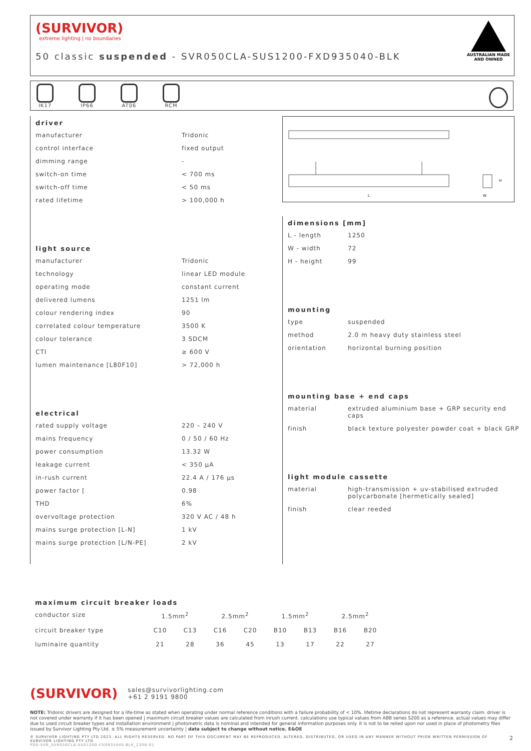(SURVIVOR)
extreme lighting | no boundaries
50 classic suspended - SVR050CLA-SUS1200-FXD935040-BLK
AUSTRALIAN MADE
AND OWNED
IK17
IP66
AT06
RCM
driver
| manufacturer | Tridonic |
| control interface | fixed output |
| dimming range | - |
| switch-on time | < 700 ms |
| switch-off time | < 50 ms |
| rated lifetime | > 100,000 h |
light source
| manufacturer | Tridonic |
| technology | linear LED module |
| operating mode | constant current |
| delivered lumens | 1251 lm |
| colour rendering index | 90 |
| correlated colour temperature | 3500 K |
| colour tolerance | 3 SDCM |
| CTI | ≥ 600 V |
| lumen maintenance [L80F10] | > 72,000 h |
electrical
| rated supply voltage | 220 – 240 V |
| mains frequency | 0 / 50 / 60 Hz |
| power consumption | 13.32 W |
| leakage current | < 350 µA |
| in-rush current | 22.4 A / 176 µs |
| power factor [ | 0.98 |
| THD | 6% |
| overvoltage protection | 320 V AC / 48 h |
| mains surge protection [L-N] | 1 kV |
| mains surge protection [L/N-PE] | 2 kV |
L
W
H
dimensions [mm]
| L - length | 1250 |
| W - width | 72 |
| H - height | 99 |
mounting
| type | suspended |
| method | 2.0 m heavy duty stainless steel |
| orientation | horizontal burning position |
mounting base + end caps
| material | extruded aluminium base + GRP security end caps |
| finish | black texture polyester powder coat + black GRP |
light module cassette
| material | high-transmission + uv-stabilised extruded polycarbonate [hermetically sealed] |
| finish | clear reeded |
maximum circuit breaker loads
| conductor size | 1.5mm<sup>2</sup> | | 2.5mm<sup>2</sup> | | 1.5mm<sup>2</sup> | | 2.5mm<sup>2</sup> | |
| circuit breaker type | C10 | C13 | C16 | C20 | B10 | B13 | B16 | B20 |
| luminaire quantity | 21 | 28 | 36 | 45 | 13 | 17 | 22 | 27 |
(SURVIVOR) sales@survivorlighting.com
+61 2 9191 9800
NOTE: Tridonic drivers are designed for a life-time as stated when operating under normal reference conditions with a failure probability of < 10%. lifetime declarations do not represent warranty claim. driver is not covered under warranty if it has been opened | maximum circuit breaker values are calculated from inrush current. calculations use typical values from ABB series S200 as a reference. actual values may differ due to used circuit breaker types and installation environment | photometric data is nominal and intended for general information purposes only. it is not to be relied upon nor used in place of photometry files issued by Survivor Lighting Pty Ltd. ± 5% measurement uncertainty | data subject to change without notice. E&OE
© SURVIVOR LIGHTING PTY LTD 2023. ALL RIGHTS RESERVED. NO PART OF THIS DOCUMENT MAY BE REPRODUCED, ALTERED, DISTRIBUTED, OR USED IN ANY MANNER WITHOUT PRIOR WRITTEN PERMISSION OF SURVIVOR LIGHTING PTY LTD 2
PDS-SVR_SVR050CLA-SUS1200-FXD935040-BLK_2308-01